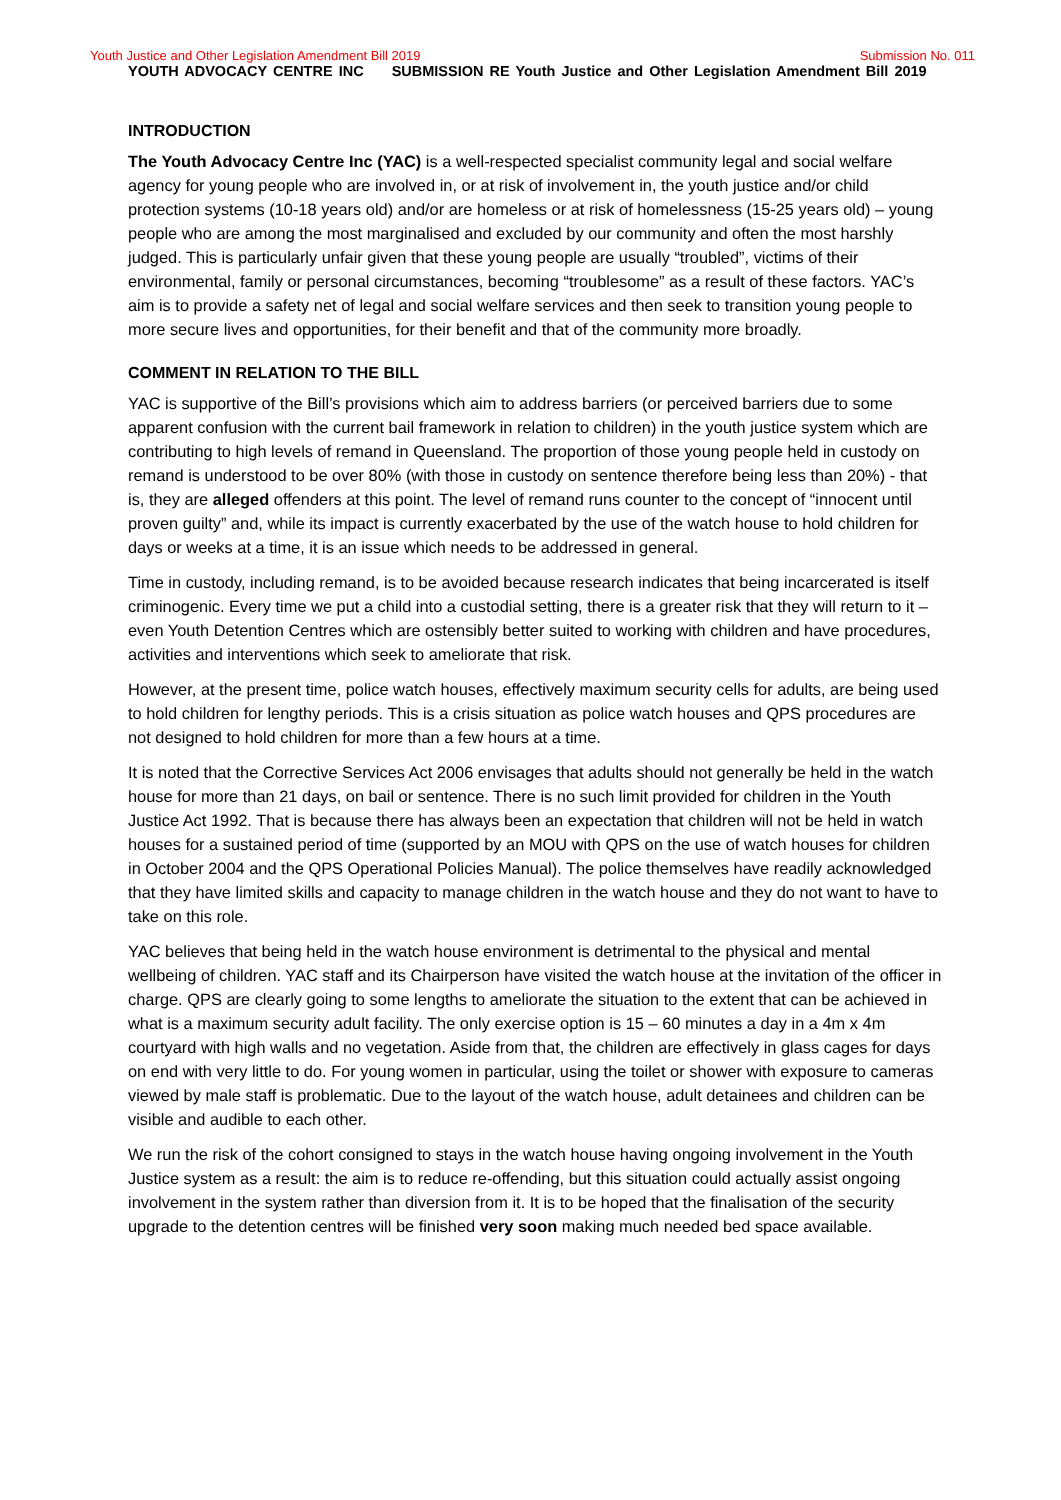Youth Justice and Other Legislation Amendment Bill 2019 Submission No. 011
YOUTH ADVOCACY CENTRE INC SUBMISSION RE Youth Justice and Other Legislation Amendment Bill 2019
INTRODUCTION
The Youth Advocacy Centre Inc (YAC) is a well-respected specialist community legal and social welfare agency for young people who are involved in, or at risk of involvement in, the youth justice and/or child protection systems (10-18 years old) and/or are homeless or at risk of homelessness (15-25 years old) – young people who are among the most marginalised and excluded by our community and often the most harshly judged. This is particularly unfair given that these young people are usually “troubled”, victims of their environmental, family or personal circumstances, becoming “troublesome” as a result of these factors. YAC’s aim is to provide a safety net of legal and social welfare services and then seek to transition young people to more secure lives and opportunities, for their benefit and that of the community more broadly.
COMMENT IN RELATION TO THE BILL
YAC is supportive of the Bill’s provisions which aim to address barriers (or perceived barriers due to some apparent confusion with the current bail framework in relation to children) in the youth justice system which are contributing to high levels of remand in Queensland. The proportion of those young people held in custody on remand is understood to be over 80% (with those in custody on sentence therefore being less than 20%) - that is, they are alleged offenders at this point. The level of remand runs counter to the concept of “innocent until proven guilty” and, while its impact is currently exacerbated by the use of the watch house to hold children for days or weeks at a time, it is an issue which needs to be addressed in general.
Time in custody, including remand, is to be avoided because research indicates that being incarcerated is itself criminogenic. Every time we put a child into a custodial setting, there is a greater risk that they will return to it – even Youth Detention Centres which are ostensibly better suited to working with children and have procedures, activities and interventions which seek to ameliorate that risk.
However, at the present time, police watch houses, effectively maximum security cells for adults, are being used to hold children for lengthy periods. This is a crisis situation as police watch houses and QPS procedures are not designed to hold children for more than a few hours at a time.
It is noted that the Corrective Services Act 2006 envisages that adults should not generally be held in the watch house for more than 21 days, on bail or sentence. There is no such limit provided for children in the Youth Justice Act 1992. That is because there has always been an expectation that children will not be held in watch houses for a sustained period of time (supported by an MOU with QPS on the use of watch houses for children in October 2004 and the QPS Operational Policies Manual). The police themselves have readily acknowledged that they have limited skills and capacity to manage children in the watch house and they do not want to have to take on this role.
YAC believes that being held in the watch house environment is detrimental to the physical and mental wellbeing of children. YAC staff and its Chairperson have visited the watch house at the invitation of the officer in charge. QPS are clearly going to some lengths to ameliorate the situation to the extent that can be achieved in what is a maximum security adult facility. The only exercise option is 15 – 60 minutes a day in a 4m x 4m courtyard with high walls and no vegetation. Aside from that, the children are effectively in glass cages for days on end with very little to do. For young women in particular, using the toilet or shower with exposure to cameras viewed by male staff is problematic. Due to the layout of the watch house, adult detainees and children can be visible and audible to each other.
We run the risk of the cohort consigned to stays in the watch house having ongoing involvement in the Youth Justice system as a result: the aim is to reduce re-offending, but this situation could actually assist ongoing involvement in the system rather than diversion from it. It is to be hoped that the finalisation of the security upgrade to the detention centres will be finished very soon making much needed bed space available.